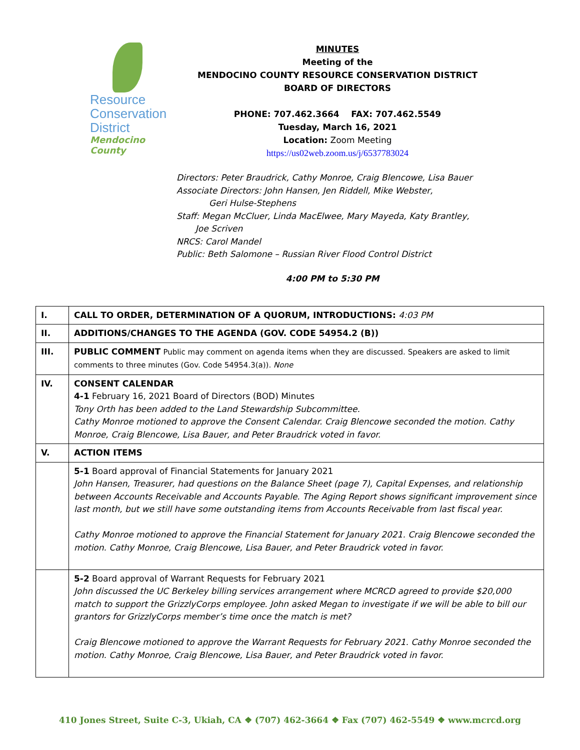Resource
Conservation
District
Mendocino County
MINUTES
Meeting of the
MENDOCINO COUNTY RESOURCE CONSERVATION DISTRICT
BOARD OF DIRECTORS
PHONE: 707.462.3664 FAX: 707.462.5549
Tuesday, March 16, 2021
Location: Zoom Meeting
https://us02web.zoom.us/j/6537783024
Directors: Peter Braudrick, Cathy Monroe, Craig Blencowe, Lisa Bauer
Associate Directors: John Hansen, Jen Riddell, Mike Webster,
Geri Hulse-Stephens
Staff: Megan McCluer, Linda MacElwee, Mary Mayeda, Katy Brantley,
Joe Scriven
NRCS: Carol Mandel
Public: Beth Salomone – Russian River Flood Control District
4:00 PM to 5:30 PM
| I. | CALL TO ORDER, DETERMINATION OF A QUORUM, INTRODUCTIONS: 4:03 PM |
| II. | ADDITIONS/CHANGES TO THE AGENDA (GOV. CODE 54954.2 (B)) |
| III. | PUBLIC COMMENT Public may comment on agenda items when they are discussed. Speakers are asked to limit comments to three minutes (Gov. Code 54954.3(a)). None |
| IV. | CONSENT CALENDAR 4-1 February 16, 2021 Board of Directors (BOD) Minutes Tony Orth has been added to the Land Stewardship Subcommittee. Cathy Monroe motioned to approve the Consent Calendar. Craig Blencowe seconded the motion. Cathy Monroe, Craig Blencowe, Lisa Bauer, and Peter Braudrick voted in favor. |
| V. | ACTION ITEMS |
| | 5-1 Board approval of Financial Statements for January 2021 John Hansen, Treasurer, had questions on the Balance Sheet (page 7), Capital Expenses, and relationship between Accounts Receivable and Accounts Payable. The Aging Report shows significant improvement since last month, but we still have some outstanding items from Accounts Receivable from last fiscal year. Cathy Monroe motioned to approve the Financial Statement for January 2021. Craig Blencowe seconded the motion. Cathy Monroe, Craig Blencowe, Lisa Bauer, and Peter Braudrick voted in favor. |
| | 5-2 Board approval of Warrant Requests for February 2021 John discussed the UC Berkeley billing services arrangement where MCRCD agreed to provide $20,000 match to support the GrizzlyCorps employee. John asked Megan to investigate if we will be able to bill our grantors for GrizzlyCorps member’s time once the match is met? Craig Blencowe motioned to approve the Warrant Requests for February 2021. Cathy Monroe seconded the motion. Cathy Monroe, Craig Blencowe, Lisa Bauer, and Peter Braudrick voted in favor. |
410 Jones Street, Suite C-3, Ukiah, CA ❖ (707) 462-3664 ❖ Fax (707) 462-5549 ❖ www.mcrcd.org